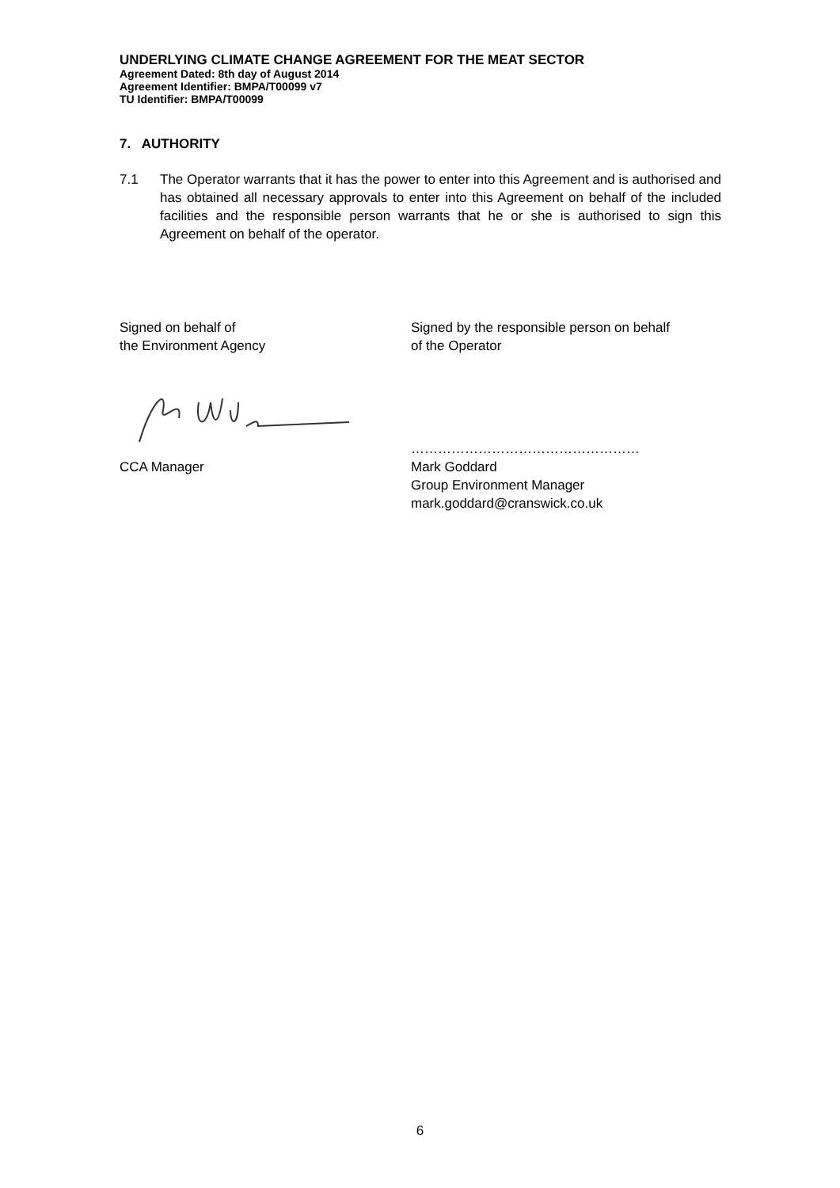UNDERLYING CLIMATE CHANGE AGREEMENT FOR THE MEAT SECTOR
Agreement Dated: 8th day of August 2014
Agreement Identifier: BMPA/T00099 v7
TU Identifier: BMPA/T00099
7. AUTHORITY
7.1 The Operator warrants that it has the power to enter into this Agreement and is authorised and has obtained all necessary approvals to enter into this Agreement on behalf of the included facilities and the responsible person warrants that he or she is authorised to sign this Agreement on behalf of the operator.
Signed on behalf of
the Environment Agency
CCA Manager
Signed by the responsible person on behalf
of the Operator
……………………………………………
Mark Goddard
Group Environment Manager
mark.goddard@cranswick.co.uk
6